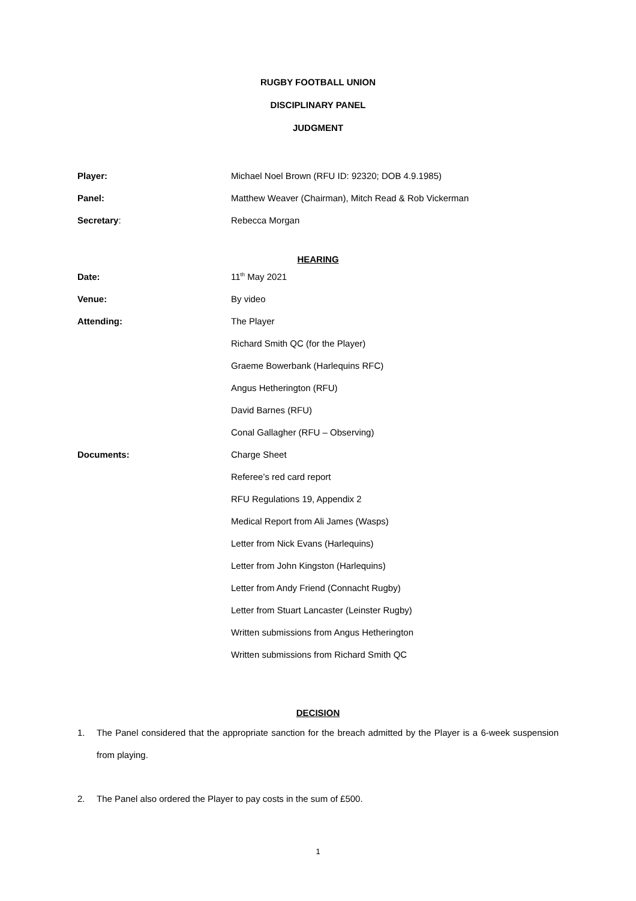RUGBY FOOTBALL UNION
DISCIPLINARY PANEL
JUDGMENT
Player: Michael Noel Brown (RFU ID: 92320; DOB 4.9.1985)
Panel: Matthew Weaver (Chairman), Mitch Read & Rob Vickerman
Secretary: Rebecca Morgan
HEARING
Date: 11<sup>th</sup> May 2021
Venue: By video
Attending: The Player
Richard Smith QC (for the Player)
Graeme Bowerbank (Harlequins RFC)
Angus Hetherington (RFU)
David Barnes (RFU)
Conal Gallagher (RFU – Observing)
Documents: Charge Sheet
Referee’s red card report
RFU Regulations 19, Appendix 2
Medical Report from Ali James (Wasps)
Letter from Nick Evans (Harlequins)
Letter from John Kingston (Harlequins)
Letter from Andy Friend (Connacht Rugby)
Letter from Stuart Lancaster (Leinster Rugby)
Written submissions from Angus Hetherington
Written submissions from Richard Smith QC
DECISION
1. The Panel considered that the appropriate sanction for the breach admitted by the Player is a 6-week suspension from playing.
2. The Panel also ordered the Player to pay costs in the sum of £500.
1